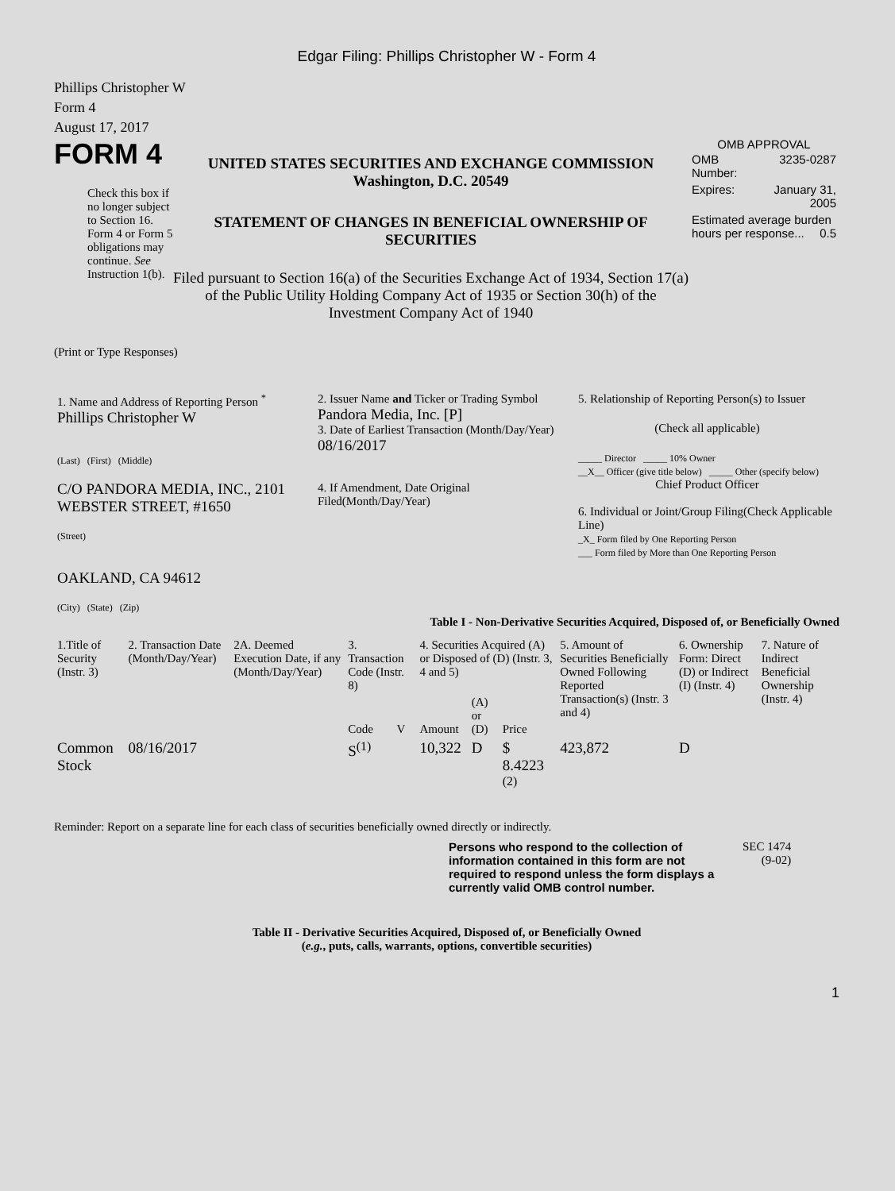Edgar Filing: Phillips Christopher W - Form 4
Phillips Christopher W
Form 4
August 17, 2017
FORM 4
Check this box if no longer subject to Section 16. Form 4 or Form 5 obligations may continue. See Instruction 1(b).
UNITED STATES SECURITIES AND EXCHANGE COMMISSION
Washington, D.C. 20549
STATEMENT OF CHANGES IN BENEFICIAL OWNERSHIP OF SECURITIES
Filed pursuant to Section 16(a) of the Securities Exchange Act of 1934, Section 17(a) of the Public Utility Holding Company Act of 1935 or Section 30(h) of the Investment Company Act of 1940
OMB APPROVAL
| OMB Number: | 3235-0287 |
| Expires: | January 31, 2005 |
| Estimated average burden hours per response... 0.5 | |
(Print or Type Responses)
| 1. Name and Address of Reporting Person <sup>*</sup> Phillips Christopher W (Last) (First) (Middle) C/O PANDORA MEDIA, INC., 2101 WEBSTER STREET, #1650 (Street) OAKLAND, CA 94612 (City) (State) (Zip) | 2. Issuer Name and Ticker or Trading Symbol Pandora Media, Inc. [P] 3. Date of Earliest Transaction (Month/Day/Year) 08/16/2017 4. If Amendment, Date Original Filed(Month/Day/Year) | 5. Relationship of Reporting Person(s) to Issuer (Check all applicable) _____ Director _____ 10% Owner __X__ Officer (give title below) _____ Other (specify below) Chief Product Officer 6. Individual or Joint/Group Filing(Check Applicable Line) _X_ Form filed by One Reporting Person ___ Form filed by More than One Reporting Person |
Table I - Non-Derivative Securities Acquired, Disposed of, or Beneficially Owned
| 1.Title of Security (Instr. 3) | 2. Transaction Date (Month/Day/Year) | 2A. Deemed Execution Date, if any (Month/Day/Year) | 3. Transaction Code (Instr. 8) | | 4. Securities Acquired (A) or Disposed of (D) (Instr. 3, 4 and 5) | | | 5. Amount of Securities Beneficially Owned Following Reported Transaction(s) (Instr. 3 and 4) | 6. Ownership Form: Direct (D) or Indirect (I) (Instr. 4) | 7. Nature of Indirect Beneficial Ownership (Instr. 4) |
| --- | --- | --- | --- | --- | --- | --- | --- | --- | --- | --- |
| | | | Code | V | Amount | (A) or (D) | Price | | | |
| Common Stock | 08/16/2017 | | S<sup>(1)</sup> | | 10,322 | D | $ 8.4223 <sup>(2)</sup> | 423,872 | D | |
Reminder: Report on a separate line for each class of securities beneficially owned directly or indirectly.
Persons who respond to the collection of information contained in this form are not required to respond unless the form displays a currently valid OMB control number.
SEC 1474
(9-02)
Table II - Derivative Securities Acquired, Disposed of, or Beneficially Owned
(e.g., puts, calls, warrants, options, convertible securities)
1